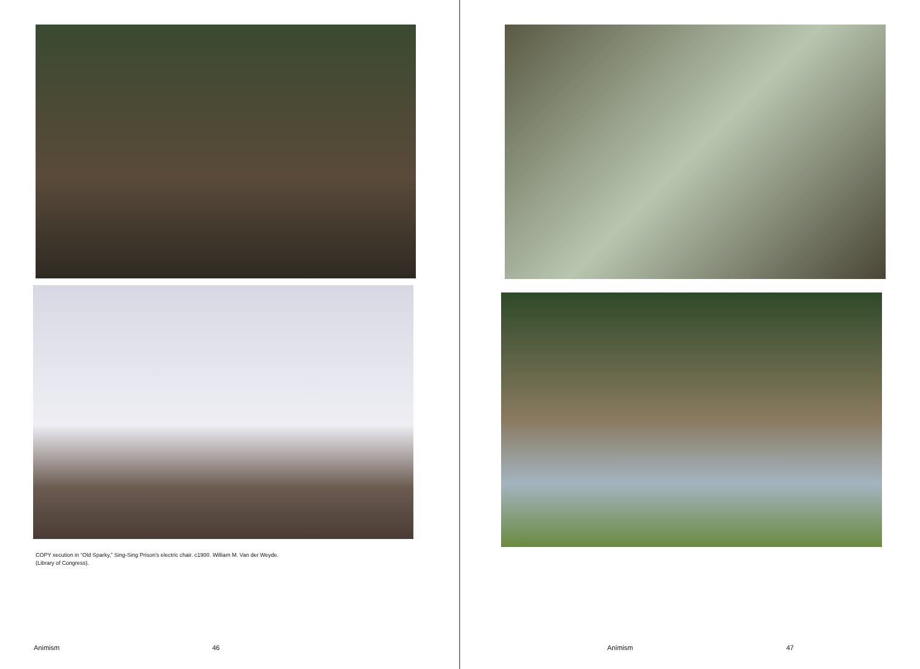COPY xecution in “Old Sparky,” Sing-Sing Prison’s electric chair. c1900. William M. Van der Weyde.
(Library of Congress).
Animism 46
Animism 47